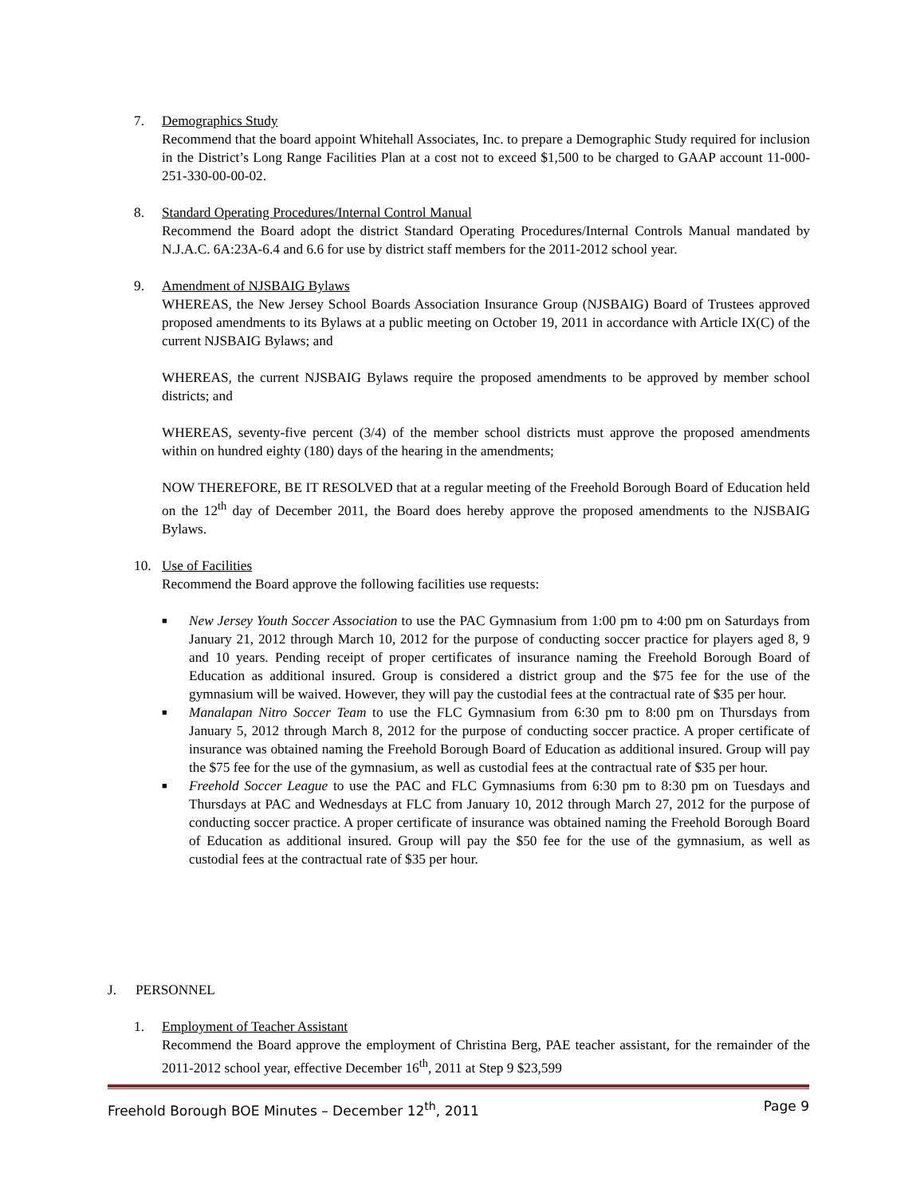7. Demographics Study
Recommend that the board appoint Whitehall Associates, Inc. to prepare a Demographic Study required for inclusion in the District’s Long Range Facilities Plan at a cost not to exceed $1,500 to be charged to GAAP account 11-000- 251-330-00-00-02.
8. Standard Operating Procedures/Internal Control Manual
Recommend the Board adopt the district Standard Operating Procedures/Internal Controls Manual mandated by N.J.A.C. 6A:23A-6.4 and 6.6 for use by district staff members for the 2011-2012 school year.
9. Amendment of NJSBAIG Bylaws
WHEREAS, the New Jersey School Boards Association Insurance Group (NJSBAIG) Board of Trustees approved proposed amendments to its Bylaws at a public meeting on October 19, 2011 in accordance with Article IX(C) of the current NJSBAIG Bylaws; and
WHEREAS, the current NJSBAIG Bylaws require the proposed amendments to be approved by member school districts; and
WHEREAS, seventy-five percent (3/4) of the member school districts must approve the proposed amendments within on hundred eighty (180) days of the hearing in the amendments;
NOW THEREFORE, BE IT RESOLVED that at a regular meeting of the Freehold Borough Board of Education held on the 12<sup>th</sup> day of December 2011, the Board does hereby approve the proposed amendments to the NJSBAIG Bylaws.
10. Use of Facilities
Recommend the Board approve the following facilities use requests:
■ New Jersey Youth Soccer Association to use the PAC Gymnasium from 1:00 pm to 4:00 pm on Saturdays from January 21, 2012 through March 10, 2012 for the purpose of conducting soccer practice for players aged 8, 9 and 10 years. Pending receipt of proper certificates of insurance naming the Freehold Borough Board of Education as additional insured. Group is considered a district group and the $75 fee for the use of the gymnasium will be waived. However, they will pay the custodial fees at the contractual rate of $35 per hour.
■ Manalapan Nitro Soccer Team to use the FLC Gymnasium from 6:30 pm to 8:00 pm on Thursdays from January 5, 2012 through March 8, 2012 for the purpose of conducting soccer practice. A proper certificate of insurance was obtained naming the Freehold Borough Board of Education as additional insured. Group will pay the $75 fee for the use of the gymnasium, as well as custodial fees at the contractual rate of $35 per hour.
■ Freehold Soccer League to use the PAC and FLC Gymnasiums from 6:30 pm to 8:30 pm on Tuesdays and Thursdays at PAC and Wednesdays at FLC from January 10, 2012 through March 27, 2012 for the purpose of conducting soccer practice. A proper certificate of insurance was obtained naming the Freehold Borough Board of Education as additional insured. Group will pay the $50 fee for the use of the gymnasium, as well as custodial fees at the contractual rate of $35 per hour.
J. PERSONNEL
1. Employment of Teacher Assistant
Recommend the Board approve the employment of Christina Berg, PAE teacher assistant, for the remainder of the 2011-2012 school year, effective December 16<sup>th</sup>, 2011 at Step 9 $23,599
Freehold Borough BOE Minutes – December 12<sup>th</sup>, 2011 Page 9